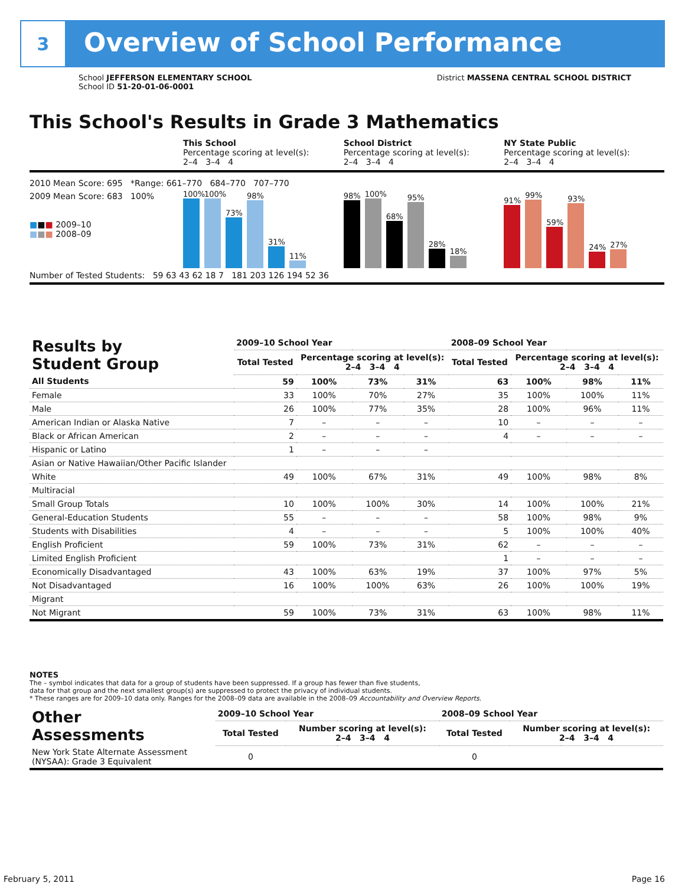3
Overview of School Performance
School JEFFERSON ELEMENTARY SCHOOL
School ID 51-20-01-06-0001
District MASSENA CENTRAL SCHOOL DISTRICT
This School's Results in Grade 3 Mathematics
This School
Percentage scoring at level(s):
2–4 3–4 4
School District
Percentage scoring at level(s):
2–4 3–4 4
NY State Public
Percentage scoring at level(s):
2–4 3–4 4
2010 Mean Score: 695 *Range: 661–770 684–770 707–770
2009 Mean Score: 683 100%
■■■ 2009–10
■■■ 2008–09
100%
100%
73%
98%
31%
11%
98%
100%
68%
95%
28%
18%
91%
99%
59%
93%
24%
27%
Number of Tested Students: 59 63 43 62 18 7 181 203 126 194 52 36
| Results by Student Group | 2009–10 School Year | | | | 2008–09 School Year | | | |
| --- | --- | --- | --- | --- | --- | --- | --- | --- |
| | Total Tested | Percentage scoring at level(s): 2–4 3–4 4 | | | Total Tested | Percentage scoring at level(s): 2–4 3–4 4 | | |
| All Students | 59 | 100% | 73% | 31% | 63 | 100% | 98% | 11% |
| Female | 33 | 100% | 70% | 27% | 35 | 100% | 100% | 11% |
| Male | 26 | 100% | 77% | 35% | 28 | 100% | 96% | 11% |
| American Indian or Alaska Native | 7 | – | – | – | 10 | – | – | – |
| Black or African American | 2 | – | – | – | 4 | – | – | – |
| Hispanic or Latino | 1 | – | – | – | | | | |
| Asian or Native Hawaiian/Other Pacific Islander | | | | | | | | |
| White | 49 | 100% | 67% | 31% | 49 | 100% | 98% | 8% |
| Multiracial | | | | | | | | |
| Small Group Totals | 10 | 100% | 100% | 30% | 14 | 100% | 100% | 21% |
| General-Education Students | 55 | – | – | – | 58 | 100% | 98% | 9% |
| Students with Disabilities | 4 | – | – | – | 5 | 100% | 100% | 40% |
| English Proficient | 59 | 100% | 73% | 31% | 62 | – | – | – |
| Limited English Proficient | | | | | 1 | – | – | – |
| Economically Disadvantaged | 43 | 100% | 63% | 19% | 37 | 100% | 97% | 5% |
| Not Disadvantaged | 16 | 100% | 100% | 63% | 26 | 100% | 100% | 19% |
| Migrant | | | | | | | | |
| Not Migrant | 59 | 100% | 73% | 31% | 63 | 100% | 98% | 11% |
NOTES
The – symbol indicates that data for a group of students have been suppressed. If a group has fewer than five students,
data for that group and the next smallest group(s) are suppressed to protect the privacy of individual students.
* These ranges are for 2009–10 data only. Ranges for the 2008–09 data are available in the 2008–09 Accountability and Overview Reports.
| Other Assessments | 2009–10 School Year | | | | 2008–09 School Year | | | |
| --- | --- | --- | --- | --- | --- | --- | --- | --- |
| | Total Tested | Number scoring at level(s): 2–4 3–4 4 | | | Total Tested | Number scoring at level(s): 2–4 3–4 4 | | |
| New York State Alternate Assessment (NYSAA): Grade 3 Equivalent | 0 | | | | 0 | | | |
February 5, 2011 Page 16